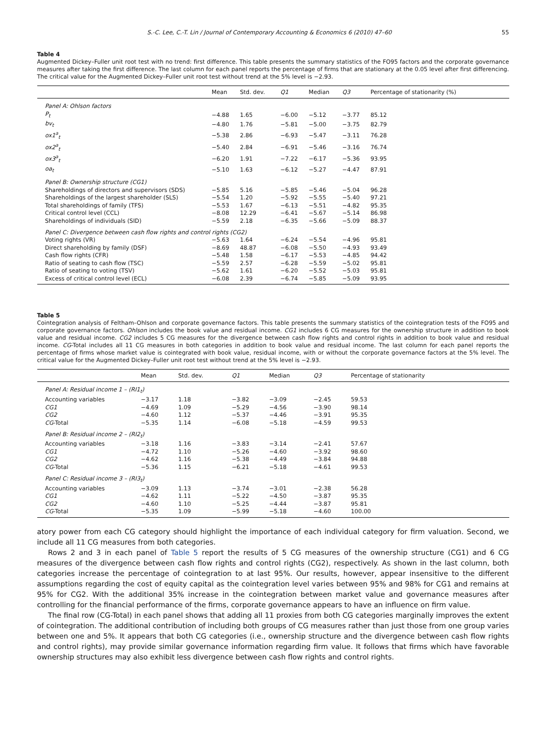S.-C. Lee, C.-T. Lin / Journal of Contemporary Accounting & Economics 6 (2010) 47–60 55
Table 4
Augmented Dickey–Fuller unit root test with no trend: first difference. This table presents the summary statistics of the FO95 factors and the corporate governance measures after taking the first difference. The last column for each panel reports the percentage of firms that are stationary at the 0.05 level after first differencing. The critical value for the Augmented Dickey–Fuller unit root test without trend at the 5% level is −2.93.
| | Mean | Std. dev. | Q1 | Median | Q3 | Percentage of stationarity (%) |
| --- | --- | --- | --- | --- | --- | --- |
| Panel A: Ohlson factors | | | | | | |
| P<sub>t</sub> | −4.88 | 1.65 | −6.00 | −5.12 | −3.77 | 85.12 |
| bv<sub>t</sub> | −4.80 | 1.76 | −5.81 | −5.00 | −3.75 | 82.79 |
| ox1<sup>a</sup><sub>t</sub> | −5.38 | 2.86 | −6.93 | −5.47 | −3.11 | 76.28 |
| ox2<sup>a</sup><sub>t</sub> | −5.40 | 2.84 | −6.91 | −5.46 | −3.16 | 76.74 |
| ox3<sup>a</sup><sub>t</sub> | −6.20 | 1.91 | −7.22 | −6.17 | −5.36 | 93.95 |
| oa<sub>t</sub> | −5.10 | 1.63 | −6.12 | −5.27 | −4.47 | 87.91 |
| Panel B: Ownership structure (CG1) | | | | | | |
| Shareholdings of directors and supervisors (SDS) | −5.85 | 5.16 | −5.85 | −5.46 | −5.04 | 96.28 |
| Shareholdings of the largest shareholder (SLS) | −5.54 | 1.20 | −5.92 | −5.55 | −5.40 | 97.21 |
| Total shareholdings of family (TFS) | −5.53 | 1.67 | −6.13 | −5.51 | −4.82 | 95.35 |
| Critical control level (CCL) | −8.08 | 12.29 | −6.41 | −5.67 | −5.14 | 86.98 |
| Shareholdings of individuals (SID) | −5.59 | 2.18 | −6.35 | −5.66 | −5.09 | 88.37 |
| Panel C: Divergence between cash flow rights and control rights (CG2) | | | | | | |
| Voting rights (VR) | −5.63 | 1.64 | −6.24 | −5.54 | −4.96 | 95.81 |
| Direct shareholding by family (DSF) | −8.69 | 48.87 | −6.08 | −5.50 | −4.93 | 93.49 |
| Cash flow rights (CFR) | −5.48 | 1.58 | −6.17 | −5.53 | −4.85 | 94.42 |
| Ratio of seating to cash flow (TSC) | −5.59 | 2.57 | −6.28 | −5.59 | −5.02 | 95.81 |
| Ratio of seating to voting (TSV) | −5.62 | 1.61 | −6.20 | −5.52 | −5.03 | 95.81 |
| Excess of critical control level (ECL) | −6.08 | 2.39 | −6.74 | −5.85 | −5.09 | 93.95 |
Table 5
Cointegration analysis of Feltham–Ohlson and corporate governance factors. This table presents the summary statistics of the cointegration tests of the FO95 and corporate governance factors. Ohlson includes the book value and residual income. CG1 includes 6 CG measures for the ownership structure in addition to book value and residual income. CG2 includes 5 CG measures for the divergence between cash flow rights and control rights in addition to book value and residual income. CG-Total includes all 11 CG measures in both categories in addition to book value and residual income. The last column for each panel reports the percentage of firms whose market value is cointegrated with book value, residual income, with or without the corporate governance factors at the 5% level. The critical value for the Augmented Dickey–Fuller unit root test without trend at the 5% level is −2.93.
| | Mean | Std. dev. | Q1 | Median | Q3 | Percentage of stationarity |
| --- | --- | --- | --- | --- | --- | --- |
| Panel A: Residual income 1 – (RI1<sub>t</sub>) | | | | | | |
| Accounting variables | −3.17 | 1.18 | −3.82 | −3.09 | −2.45 | 59.53 |
| CG1 | −4.69 | 1.09 | −5.29 | −4.56 | −3.90 | 98.14 |
| CG2 | −4.60 | 1.12 | −5.37 | −4.46 | −3.91 | 95.35 |
| CG -Total | −5.35 | 1.14 | −6.08 | −5.18 | −4.59 | 99.53 |
| Panel B: Residual income 2 – (RI2<sub>t</sub>) | | | | | | |
| Accounting variables | −3.18 | 1.16 | −3.83 | −3.14 | −2.41 | 57.67 |
| CG1 | −4.72 | 1.10 | −5.26 | −4.60 | −3.92 | 98.60 |
| CG2 | −4.62 | 1.16 | −5.38 | −4.49 | −3.84 | 94.88 |
| CG -Total | −5.36 | 1.15 | −6.21 | −5.18 | −4.61 | 99.53 |
| Panel C: Residual income 3 – (RI3<sub>t</sub>) | | | | | | |
| Accounting variables | −3.09 | 1.13 | −3.74 | −3.01 | −2.38 | 56.28 |
| CG1 | −4.62 | 1.11 | −5.22 | −4.50 | −3.87 | 95.35 |
| CG2 | −4.60 | 1.10 | −5.25 | −4.44 | −3.87 | 95.81 |
| CG -Total | −5.35 | 1.09 | −5.99 | −5.18 | −4.60 | 100.00 |
atory power from each CG category should highlight the importance of each individual category for firm valuation. Second, we include all 11 CG measures from both categories.
Rows 2 and 3 in each panel of Table 5 report the results of 5 CG measures of the ownership structure (CG1) and 6 CG measures of the divergence between cash flow rights and control rights (CG2), respectively. As shown in the last column, both categories increase the percentage of cointegration to at last 95%. Our results, however, appear insensitive to the different assumptions regarding the cost of equity capital as the cointegration level varies between 95% and 98% for CG1 and remains at 95% for CG2. With the additional 35% increase in the cointegration between market value and governance measures after controlling for the financial performance of the firms, corporate governance appears to have an influence on firm value.
The final row (CG-Total) in each panel shows that adding all 11 proxies from both CG categories marginally improves the extent of cointegration. The additional contribution of including both groups of CG measures rather than just those from one group varies between one and 5%. It appears that both CG categories (i.e., ownership structure and the divergence between cash flow rights and control rights), may provide similar governance information regarding firm value. It follows that firms which have favorable ownership structures may also exhibit less divergence between cash flow rights and control rights.